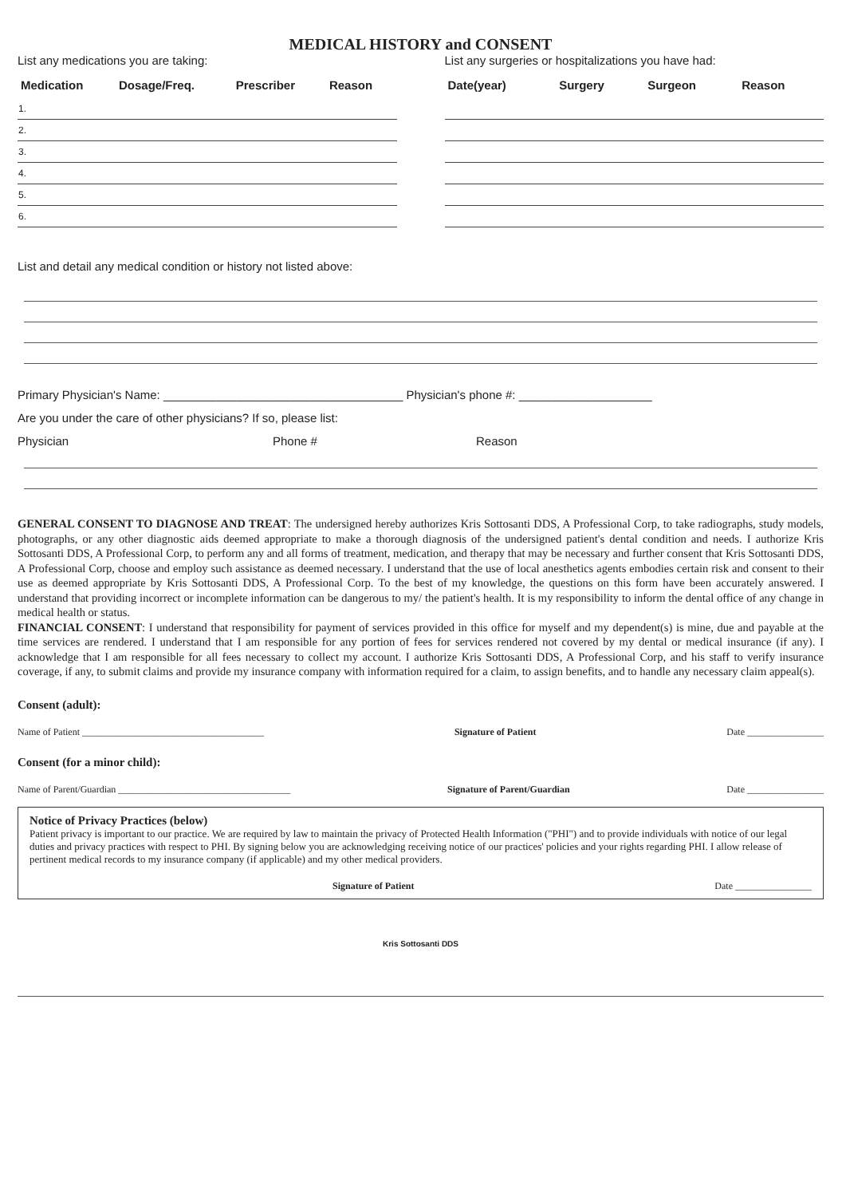MEDICAL HISTORY and CONSENT
List any medications you are taking:
| Medication | Dosage/Freq. | Prescriber | Reason |
| --- | --- | --- | --- |
| 1. | | | |
| 2. | | | |
| 3. | | | |
| 4. | | | |
| 5. | | | |
| 6. | | | |
List any surgeries or hospitalizations you have had:
| Date(year) | Surgery | Surgeon | Reason |
| --- | --- | --- | --- |
List and detail any medical condition or history not listed above:
Primary Physician's Name: ____________________________________ Physician's phone #: ____________________
Are you under the care of other physicians? If so, please list:
Physician Phone # Reason
GENERAL CONSENT TO DIAGNOSE AND TREAT: The undersigned hereby authorizes Kris Sottosanti DDS, A Professional Corp, to take radiographs, study models, photographs, or any other diagnostic aids deemed appropriate to make a thorough diagnosis of the undersigned patient's dental condition and needs. I authorize Kris Sottosanti DDS, A Professional Corp, to perform any and all forms of treatment, medication, and therapy that may be necessary and further consent that Kris Sottosanti DDS, A Professional Corp, choose and employ such assistance as deemed necessary. I understand that the use of local anesthetics agents embodies certain risk and consent to their use as deemed appropriate by Kris Sottosanti DDS, A Professional Corp. To the best of my knowledge, the questions on this form have been accurately answered. I understand that providing incorrect or incomplete information can be dangerous to my/ the patient's health. It is my responsibility to inform the dental office of any change in medical health or status.
FINANCIAL CONSENT: I understand that responsibility for payment of services provided in this office for myself and my dependent(s) is mine, due and payable at the time services are rendered. I understand that I am responsible for any portion of fees for services rendered not covered by my dental or medical insurance (if any). I acknowledge that I am responsible for all fees necessary to collect my account. I authorize Kris Sottosanti DDS, A Professional Corp, and his staff to verify insurance coverage, if any, to submit claims and provide my insurance company with information required for a claim, to assign benefits, and to handle any necessary claim appeal(s).
Consent (adult):
Name of Patient ______________________________________ Signature of Patient Date ________________
Consent (for a minor child):
Name of Parent/Guardian ____________________________________ Signature of Parent/Guardian Date ________________
Notice of Privacy Practices (below)
Patient privacy is important to our practice. We are required by law to maintain the privacy of Protected Health Information ("PHI") and to provide individuals with notice of our legal duties and privacy practices with respect to PHI. By signing below you are acknowledging receiving notice of our practices' policies and your rights regarding PHI. I allow release of pertinent medical records to my insurance company (if applicable) and my other medical providers.
Signature of Patient Date ________________
Kris Sottosanti DDS